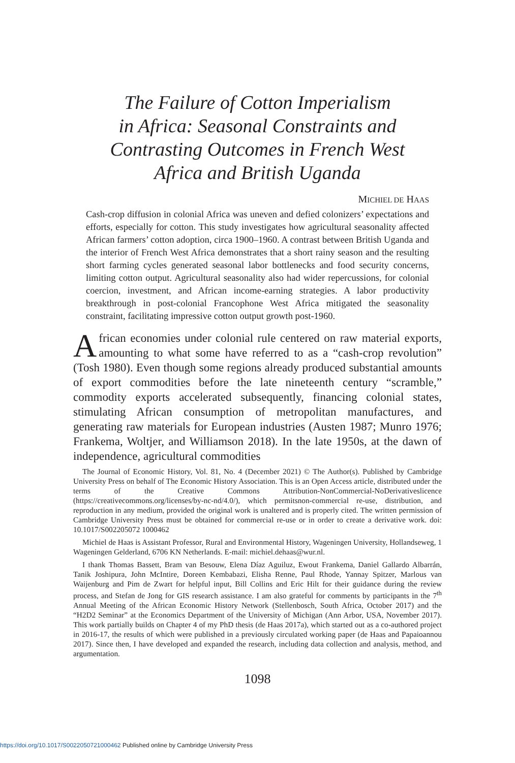The Failure of Cotton Imperialism
in Africa: Seasonal Constraints and
Contrasting Outcomes in French West
Africa and British Uganda
MICHIEL DE HAAS
Cash-crop diffusion in colonial Africa was uneven and defied colonizers’ expectations and efforts, especially for cotton. This study investigates how agricultural seasonality affected African farmers’ cotton adoption, circa 1900–1960. A contrast between British Uganda and the interior of French West Africa demonstrates that a short rainy season and the resulting short farming cycles generated seasonal labor bottlenecks and food security concerns, limiting cotton output. Agricultural seasonality also had wider repercussions, for colonial coercion, investment, and African income-earning strategies. A labor productivity breakthrough in post-colonial Francophone West Africa mitigated the seasonality constraint, facilitating impressive cotton output growth post-1960.
African economies under colonial rule centered on raw material exports, amounting to what some have referred to as a “cash-crop revolution” (Tosh 1980). Even though some regions already produced substantial amounts of export commodities before the late nineteenth century “scramble,” commodity exports accelerated subsequently, financing colonial states, stimulating African consumption of metropolitan manufactures, and generating raw materials for European industries (Austen 1987; Munro 1976; Frankema, Woltjer, and Williamson 2018). In the late 1950s, at the dawn of independence, agricultural commodities
The Journal of Economic History, Vol. 81, No. 4 (December 2021) © The Author(s). Published by Cambridge University Press on behalf of The Economic History Association. This is an Open Access article, distributed under the terms of the Creative Commons Attribution-NonCommercial-NoDerivativeslicence (https://creativecommons.org/licenses/by-nc-nd/4.0/), which permitsnon-commercial re-use, distribution, and reproduction in any medium, provided the original work is unaltered and is properly cited. The written permission of Cambridge University Press must be obtained for commercial re-use or in order to create a derivative work. doi: 10.1017/S002205072 1000462
Michiel de Haas is Assistant Professor, Rural and Environmental History, Wageningen University, Hollandseweg, 1 Wageningen Gelderland, 6706 KN Netherlands. E-mail: michiel.dehaas@wur.nl.
I thank Thomas Bassett, Bram van Besouw, Elena Díaz Aguiluz, Ewout Frankema, Daniel Gallardo Albarrán, Tanik Joshipura, John McIntire, Doreen Kembabazi, Elisha Renne, Paul Rhode, Yannay Spitzer, Marlous van Waijenburg and Pim de Zwart for helpful input, Bill Collins and Eric Hilt for their guidance during the review process, and Stefan de Jong for GIS research assistance. I am also grateful for comments by participants in the 7<sup>th</sup> Annual Meeting of the African Economic History Network (Stellenbosch, South Africa, October 2017) and the “H2D2 Seminar” at the Economics Department of the University of Michigan (Ann Arbor, USA, November 2017). This work partially builds on Chapter 4 of my PhD thesis (de Haas 2017a), which started out as a co-authored project in 2016-17, the results of which were published in a previously circulated working paper (de Haas and Papaioannou 2017). Since then, I have developed and expanded the research, including data collection and analysis, method, and argumentation.
1098
https://doi.org/10.1017/S0022050721000462 Published online by Cambridge University Press